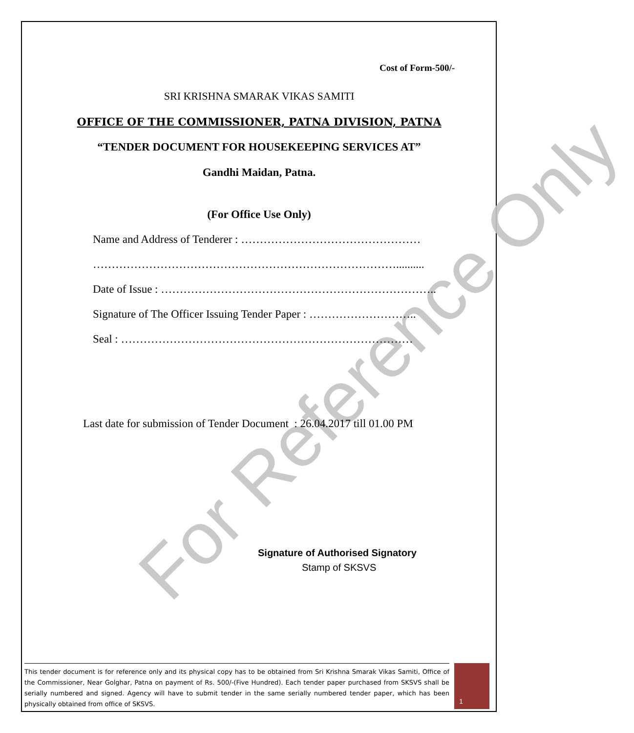For Reference Only
Cost of Form-500/-
SRI KRISHNA SMARAK VIKAS SAMITI
OFFICE OF THE COMMISSIONER, PATNA DIVISION, PATNA
“TENDER DOCUMENT FOR HOUSEKEEPING SERVICES AT”
Gandhi Maidan, Patna.
(For Office Use Only)
Name and Address of Tenderer : …………………………………………
………………………………………………………………………..........
Date of Issue : ………………………………………………………………..
Signature of The Officer Issuing Tender Paper : ………………………..
Seal : ……………………………………………………………………
Last date for submission of Tender Document : 26.04.2017 till 01.00 PM
Signature of Authorised Signatory
Stamp of SKSVS
This tender document is for reference only and its physical copy has to be obtained from Sri Krishna Smarak Vikas Samiti, Office of the Commissioner, Near Golghar, Patna on payment of Rs. 500/-(Five Hundred). Each tender paper purchased from SKSVS shall be serially numbered and signed. Agency will have to submit tender in the same serially numbered tender paper, which has been physically obtained from office of SKSVS.
1